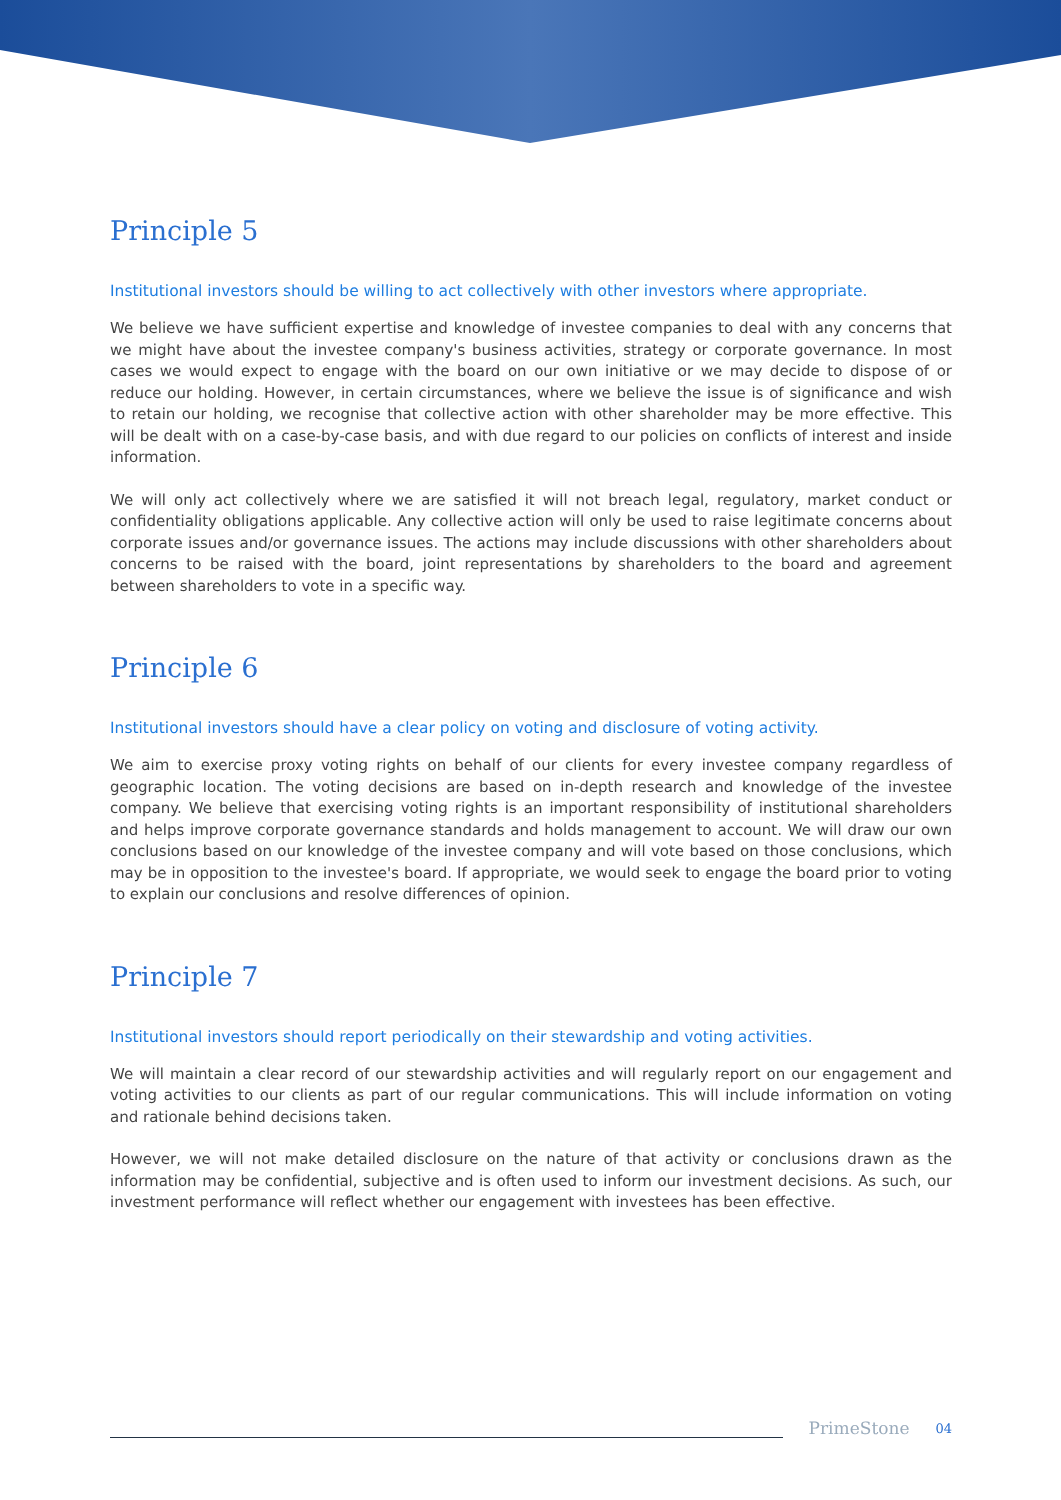Principle 5
Institutional investors should be willing to act collectively with other investors where appropriate.
We believe we have sufficient expertise and knowledge of investee companies to deal with any concerns that we might have about the investee company's business activities, strategy or corporate governance. In most cases we would expect to engage with the board on our own initiative or we may decide to dispose of or reduce our holding. However, in certain circumstances, where we believe the issue is of significance and wish to retain our holding, we recognise that collective action with other shareholder may be more effective. This will be dealt with on a case-by-case basis, and with due regard to our policies on conflicts of interest and inside information.
We will only act collectively where we are satisfied it will not breach legal, regulatory, market conduct or confidentiality obligations applicable. Any collective action will only be used to raise legitimate concerns about corporate issues and/or governance issues. The actions may include discussions with other shareholders about concerns to be raised with the board, joint representations by shareholders to the board and agreement between shareholders to vote in a specific way.
Principle 6
Institutional investors should have a clear policy on voting and disclosure of voting activity.
We aim to exercise proxy voting rights on behalf of our clients for every investee company regardless of geographic location. The voting decisions are based on in-depth research and knowledge of the investee company. We believe that exercising voting rights is an important responsibility of institutional shareholders and helps improve corporate governance standards and holds management to account. We will draw our own conclusions based on our knowledge of the investee company and will vote based on those conclusions, which may be in opposition to the investee's board. If appropriate, we would seek to engage the board prior to voting to explain our conclusions and resolve differences of opinion.
Principle 7
Institutional investors should report periodically on their stewardship and voting activities.
We will maintain a clear record of our stewardship activities and will regularly report on our engagement and voting activities to our clients as part of our regular communications. This will include information on voting and rationale behind decisions taken.
However, we will not make detailed disclosure on the nature of that activity or conclusions drawn as the information may be confidential, subjective and is often used to inform our investment decisions. As such, our investment performance will reflect whether our engagement with investees has been effective.
PrimeStone 04